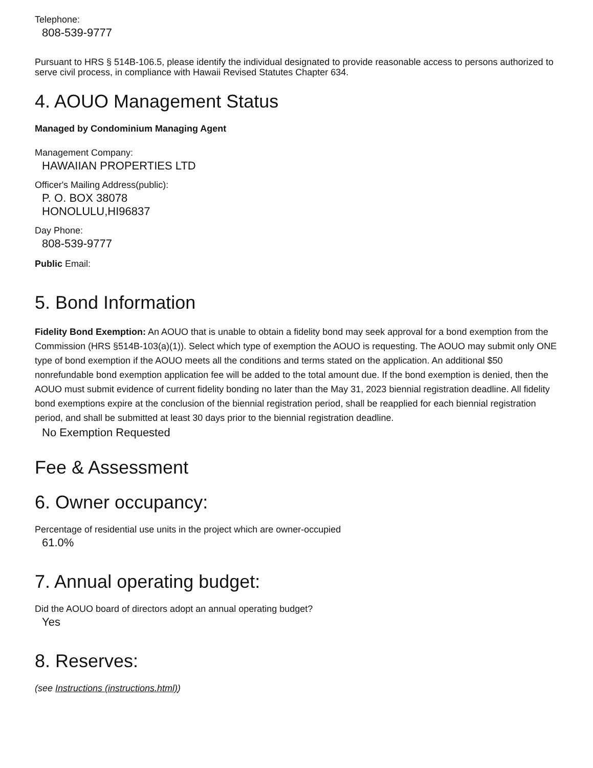Telephone:
808-539-9777
Pursuant to HRS § 514B-106.5, please identify the individual designated to provide reasonable access to persons authorized to serve civil process, in compliance with Hawaii Revised Statutes Chapter 634.
4. AOUO Management Status
Managed by Condominium Managing Agent
Management Company:
HAWAIIAN PROPERTIES LTD
Officer's Mailing Address(public):
P. O. BOX 38078
HONOLULU,HI96837
Day Phone:
808-539-9777
Public Email:
5. Bond Information
Fidelity Bond Exemption: An AOUO that is unable to obtain a fidelity bond may seek approval for a bond exemption from the Commission (HRS §514B-103(a)(1)). Select which type of exemption the AOUO is requesting. The AOUO may submit only ONE type of bond exemption if the AOUO meets all the conditions and terms stated on the application. An additional $50 nonrefundable bond exemption application fee will be added to the total amount due. If the bond exemption is denied, then the AOUO must submit evidence of current fidelity bonding no later than the May 31, 2023 biennial registration deadline. All fidelity bond exemptions expire at the conclusion of the biennial registration period, shall be reapplied for each biennial registration period, and shall be submitted at least 30 days prior to the biennial registration deadline.
No Exemption Requested
Fee & Assessment
6. Owner occupancy:
Percentage of residential use units in the project which are owner-occupied
61.0%
7. Annual operating budget:
Did the AOUO board of directors adopt an annual operating budget?
Yes
8. Reserves:
(see Instructions (instructions.html))